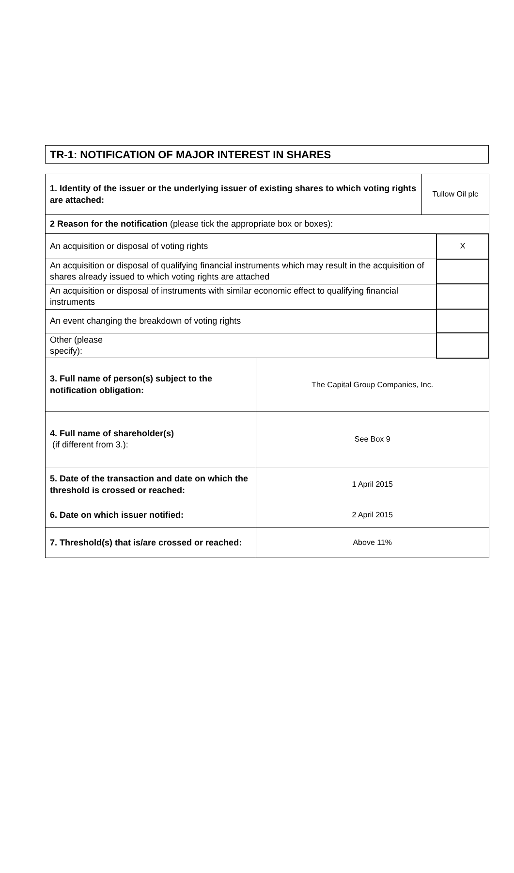TR-1: NOTIFICATION OF MAJOR INTEREST IN SHARES
| 1. Identity of the issuer or the underlying issuer of existing shares to which voting rights are attached: | | Tullow Oil plc | |
| 2 Reason for the notification (please tick the appropriate box or boxes): | | | |
| An acquisition or disposal of voting rights | | | X |
| An acquisition or disposal of qualifying financial instruments which may result in the acquisition of shares already issued to which voting rights are attached | | | |
| An acquisition or disposal of instruments with similar economic effect to qualifying financial instruments | | | |
| An event changing the breakdown of voting rights | | | |
| Other (please specify): | | | |
| 3. Full name of person(s) subject to the notification obligation: | The Capital Group Companies, Inc. | | |
| 4. Full name of shareholder(s) (if different from 3.): | See Box 9 | | |
| 5. Date of the transaction and date on which the threshold is crossed or reached: | 1 April 2015 | | |
| 6. Date on which issuer notified: | 2 April 2015 | | |
| 7. Threshold(s) that is/are crossed or reached: | Above 11% | | |